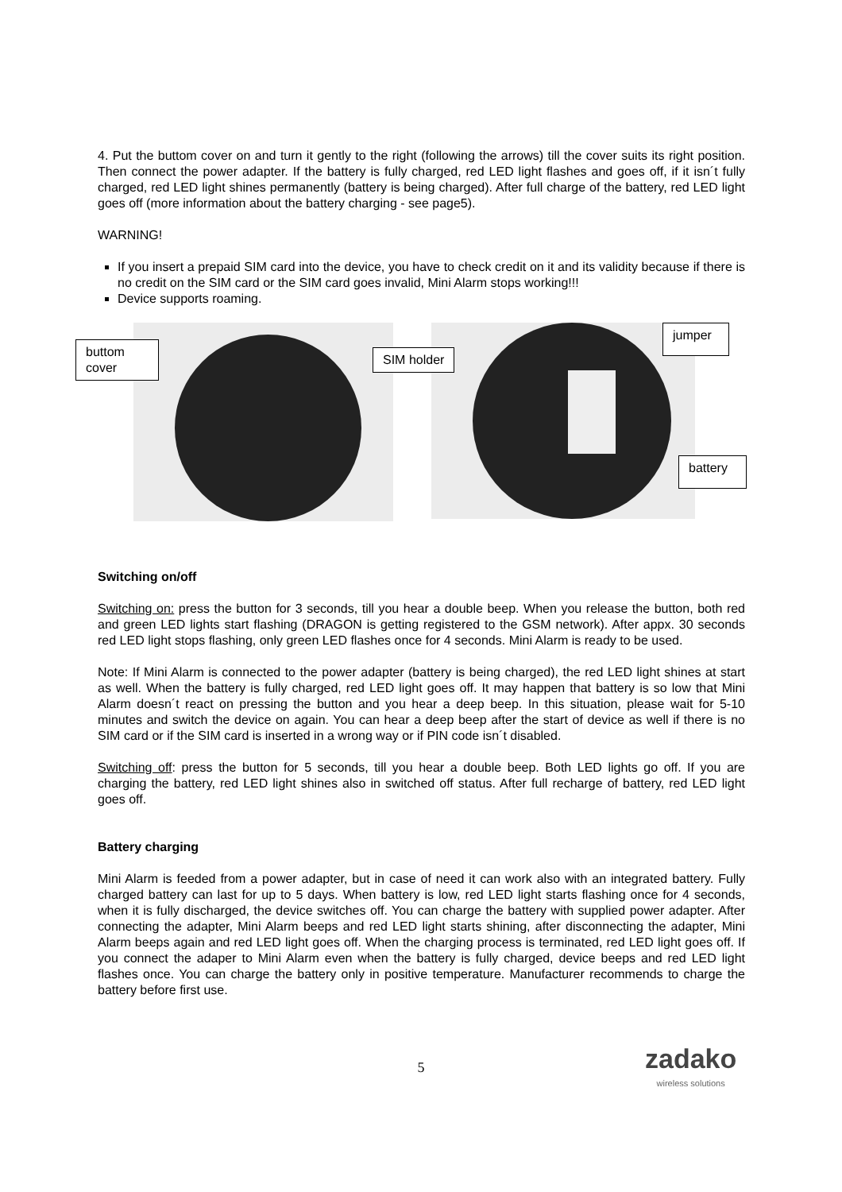4. Put the buttom cover on and turn it gently to the right (following the arrows) till the cover suits its right position. Then connect the power adapter. If the battery is fully charged, red LED light flashes and goes off, if it isn´t fully charged, red LED light shines permanently (battery is being charged). After full charge of the battery, red LED light goes off (more information about the battery charging - see page5).
WARNING!
If you insert a prepaid SIM card into the device, you have to check credit on it and its validity because if there is no credit on the SIM card or the SIM card goes invalid, Mini Alarm stops working!!!
Device supports roaming.
buttom
cover
SIM holder
jumper
battery
Switching on/off
Switching on: press the button for 3 seconds, till you hear a double beep. When you release the button, both red and green LED lights start flashing (DRAGON is getting registered to the GSM network). After appx. 30 seconds red LED light stops flashing, only green LED flashes once for 4 seconds. Mini Alarm is ready to be used.
Note: If Mini Alarm is connected to the power adapter (battery is being charged), the red LED light shines at start as well. When the battery is fully charged, red LED light goes off. It may happen that battery is so low that Mini Alarm doesn´t react on pressing the button and you hear a deep beep. In this situation, please wait for 5-10 minutes and switch the device on again. You can hear a deep beep after the start of device as well if there is no SIM card or if the SIM card is inserted in a wrong way or if PIN code isn´t disabled.
Switching off: press the button for 5 seconds, till you hear a double beep. Both LED lights go off. If you are charging the battery, red LED light shines also in switched off status. After full recharge of battery, red LED light goes off.
Battery charging
Mini Alarm is feeded from a power adapter, but in case of need it can work also with an integrated battery. Fully charged battery can last for up to 5 days. When battery is low, red LED light starts flashing once for 4 seconds, when it is fully discharged, the device switches off. You can charge the battery with supplied power adapter. After connecting the adapter, Mini Alarm beeps and red LED light starts shining, after disconnecting the adapter, Mini Alarm beeps again and red LED light goes off. When the charging process is terminated, red LED light goes off. If you connect the adaper to Mini Alarm even when the battery is fully charged, device beeps and red LED light flashes once. You can charge the battery only in positive temperature. Manufacturer recommends to charge the battery before first use.
5
zadako
wireless solutions